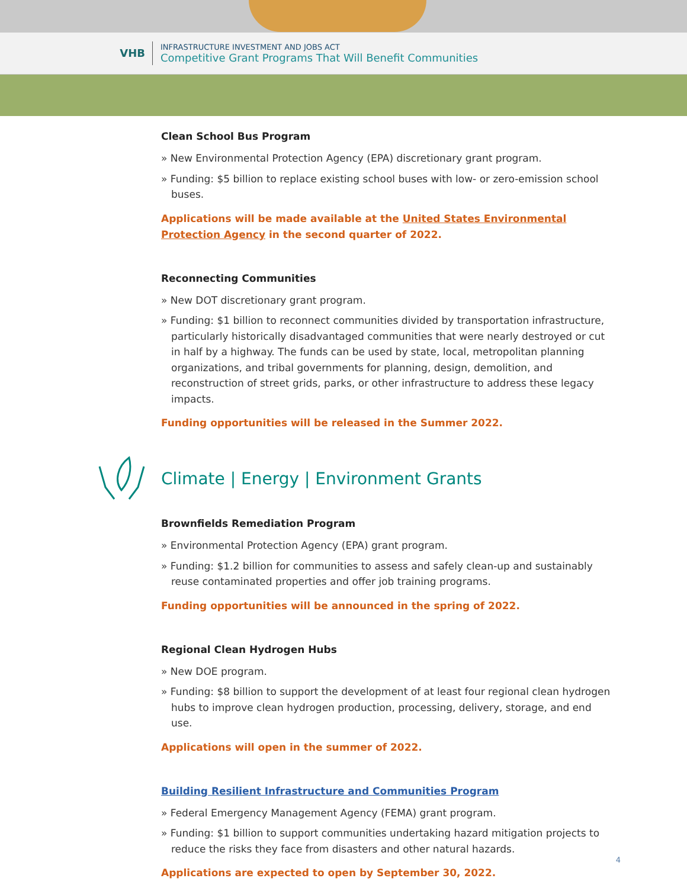VHB
INFRASTRUCTURE INVESTMENT AND JOBS ACT
Competitive Grant Programs That Will Benefit Communities
Clean School Bus Program
» New Environmental Protection Agency (EPA) discretionary grant program.
» Funding: $5 billion to replace existing school buses with low- or zero-emission school buses.
Applications will be made available at the United States Environmental Protection Agency in the second quarter of 2022.
Reconnecting Communities
» New DOT discretionary grant program.
» Funding: $1 billion to reconnect communities divided by transportation infrastructure, particularly historically disadvantaged communities that were nearly destroyed or cut in half by a highway. The funds can be used by state, local, metropolitan planning organizations, and tribal governments for planning, design, demolition, and reconstruction of street grids, parks, or other infrastructure to address these legacy impacts.
Funding opportunities will be released in the Summer 2022.
Climate | Energy | Environment Grants
Brownfields Remediation Program
» Environmental Protection Agency (EPA) grant program.
» Funding: $1.2 billion for communities to assess and safely clean-up and sustainably reuse contaminated properties and offer job training programs.
Funding opportunities will be announced in the spring of 2022.
Regional Clean Hydrogen Hubs
» New DOE program.
» Funding: $8 billion to support the development of at least four regional clean hydrogen hubs to improve clean hydrogen production, processing, delivery, storage, and end use.
Applications will open in the summer of 2022.
Building Resilient Infrastructure and Communities Program
» Federal Emergency Management Agency (FEMA) grant program.
» Funding: $1 billion to support communities undertaking hazard mitigation projects to reduce the risks they face from disasters and other natural hazards.
Applications are expected to open by September 30, 2022.
4